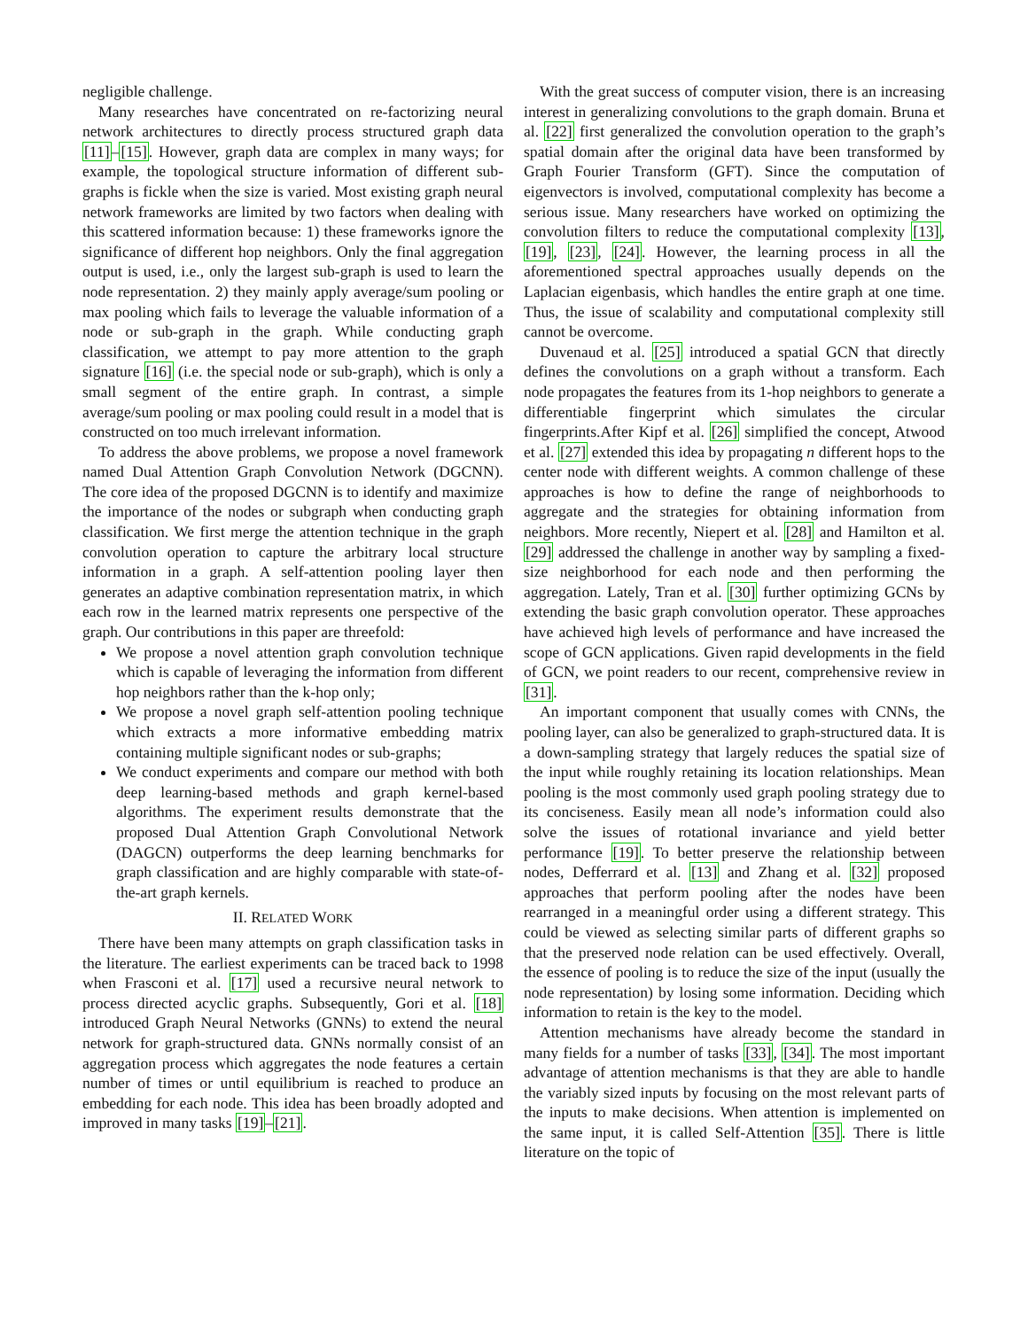negligible challenge.
Many researches have concentrated on re-factorizing neural network architectures to directly process structured graph data [11]–[15]. However, graph data are complex in many ways; for example, the topological structure information of different sub-graphs is fickle when the size is varied. Most existing graph neural network frameworks are limited by two factors when dealing with this scattered information because: 1) these frameworks ignore the significance of different hop neighbors. Only the final aggregation output is used, i.e., only the largest sub-graph is used to learn the node representation. 2) they mainly apply average/sum pooling or max pooling which fails to leverage the valuable information of a node or sub-graph in the graph. While conducting graph classification, we attempt to pay more attention to the graph signature [16] (i.e. the special node or sub-graph), which is only a small segment of the entire graph. In contrast, a simple average/sum pooling or max pooling could result in a model that is constructed on too much irrelevant information.
To address the above problems, we propose a novel framework named Dual Attention Graph Convolution Network (DGCNN). The core idea of the proposed DGCNN is to identify and maximize the importance of the nodes or subgraph when conducting graph classification. We first merge the attention technique in the graph convolution operation to capture the arbitrary local structure information in a graph. A self-attention pooling layer then generates an adaptive combination representation matrix, in which each row in the learned matrix represents one perspective of the graph. Our contributions in this paper are threefold:
We propose a novel attention graph convolution technique which is capable of leveraging the information from different hop neighbors rather than the k-hop only;
We propose a novel graph self-attention pooling technique which extracts a more informative embedding matrix containing multiple significant nodes or sub-graphs;
We conduct experiments and compare our method with both deep learning-based methods and graph kernel-based algorithms. The experiment results demonstrate that the proposed Dual Attention Graph Convolutional Network (DAGCN) outperforms the deep learning benchmarks for graph classification and are highly comparable with state-of-the-art graph kernels.
II. RELATED WORK
There have been many attempts on graph classification tasks in the literature. The earliest experiments can be traced back to 1998 when Frasconi et al. [17] used a recursive neural network to process directed acyclic graphs. Subsequently, Gori et al. [18] introduced Graph Neural Networks (GNNs) to extend the neural network for graph-structured data. GNNs normally consist of an aggregation process which aggregates the node features a certain number of times or until equilibrium is reached to produce an embedding for each node. This idea has been broadly adopted and improved in many tasks [19]–[21].
With the great success of computer vision, there is an increasing interest in generalizing convolutions to the graph domain. Bruna et al. [22] first generalized the convolution operation to the graph’s spatial domain after the original data have been transformed by Graph Fourier Transform (GFT). Since the computation of eigenvectors is involved, computational complexity has become a serious issue. Many researchers have worked on optimizing the convolution filters to reduce the computational complexity [13], [19], [23], [24]. However, the learning process in all the aforementioned spectral approaches usually depends on the Laplacian eigenbasis, which handles the entire graph at one time. Thus, the issue of scalability and computational complexity still cannot be overcome.
Duvenaud et al. [25] introduced a spatial GCN that directly defines the convolutions on a graph without a transform. Each node propagates the features from its 1-hop neighbors to generate a differentiable fingerprint which simulates the circular fingerprints.After Kipf et al. [26] simplified the concept, Atwood et al. [27] extended this idea by propagating n different hops to the center node with different weights. A common challenge of these approaches is how to define the range of neighborhoods to aggregate and the strategies for obtaining information from neighbors. More recently, Niepert et al. [28] and Hamilton et al. [29] addressed the challenge in another way by sampling a fixed-size neighborhood for each node and then performing the aggregation. Lately, Tran et al. [30] further optimizing GCNs by extending the basic graph convolution operator. These approaches have achieved high levels of performance and have increased the scope of GCN applications. Given rapid developments in the field of GCN, we point readers to our recent, comprehensive review in [31].
An important component that usually comes with CNNs, the pooling layer, can also be generalized to graph-structured data. It is a down-sampling strategy that largely reduces the spatial size of the input while roughly retaining its location relationships. Mean pooling is the most commonly used graph pooling strategy due to its conciseness. Easily mean all node’s information could also solve the issues of rotational invariance and yield better performance [19]. To better preserve the relationship between nodes, Defferrard et al. [13] and Zhang et al. [32] proposed approaches that perform pooling after the nodes have been rearranged in a meaningful order using a different strategy. This could be viewed as selecting similar parts of different graphs so that the preserved node relation can be used effectively. Overall, the essence of pooling is to reduce the size of the input (usually the node representation) by losing some information. Deciding which information to retain is the key to the model.
Attention mechanisms have already become the standard in many fields for a number of tasks [33], [34]. The most important advantage of attention mechanisms is that they are able to handle the variably sized inputs by focusing on the most relevant parts of the inputs to make decisions. When attention is implemented on the same input, it is called Self-Attention [35]. There is little literature on the topic of